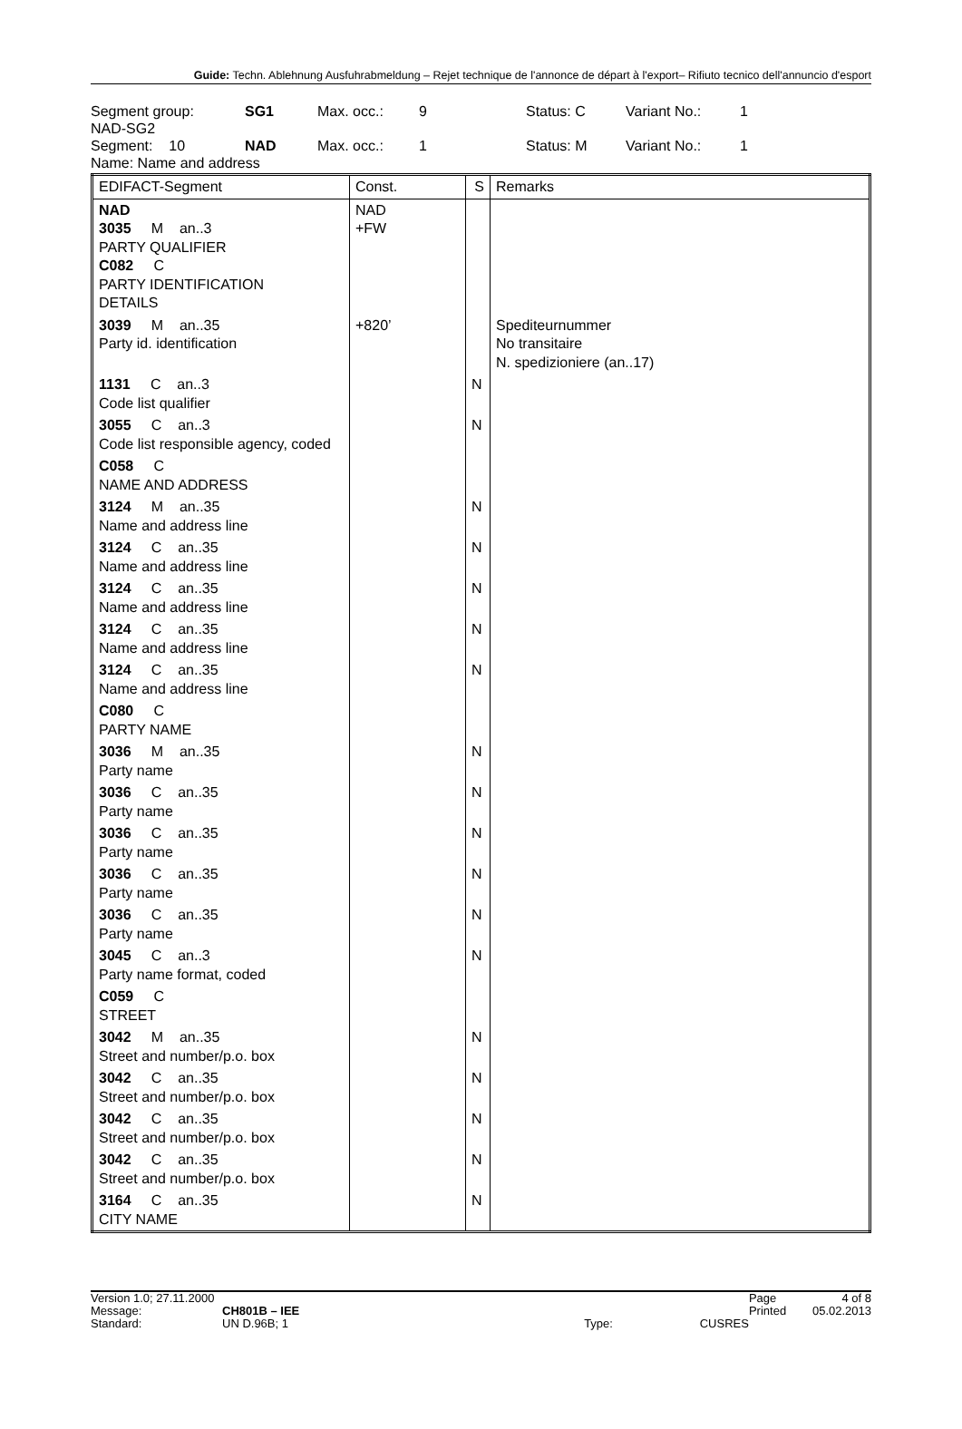Guide: Techn. Ablehnung Ausfuhrabmeldung – Rejet technique de l'annonce de départ à l'export– Rifiuto tecnico dell'annuncio d'esport
Segment group: SG1 Max. occ.: 9 Status: C Variant No.: 1
NAD-SG2
Segment: 10 NAD Max. occ.: 1 Status: M Variant No.: 1
Name: Name and address
| EDIFACT-Segment | Const. | S | Remarks |
| --- | --- | --- | --- |
| NAD 3035 M an..3 PARTY QUALIFIER C082 C PARTY IDENTIFICATION DETAILS | NAD +FW | | |
| 3039 M an..35 Party id. identification | +820’ | | Spediteurnummer No transitaire N. spedizioniere (an..17) |
| 1131 C an..3 Code list qualifier | | N | |
| 3055 C an..3 Code list responsible agency, coded | | N | |
| C058 C NAME AND ADDRESS | | | |
| 3124 M an..35 Name and address line | | N | |
| 3124 C an..35 Name and address line | | N | |
| 3124 C an..35 Name and address line | | N | |
| 3124 C an..35 Name and address line | | N | |
| 3124 C an..35 Name and address line | | N | |
| C080 C PARTY NAME | | | |
| 3036 M an..35 Party name | | N | |
| 3036 C an..35 Party name | | N | |
| 3036 C an..35 Party name | | N | |
| 3036 C an..35 Party name | | N | |
| 3036 C an..35 Party name | | N | |
| 3045 C an..3 Party name format, coded | | N | |
| C059 C STREET | | | |
| 3042 M an..35 Street and number/p.o. box | | N | |
| 3042 C an..35 Street and number/p.o. box | | N | |
| 3042 C an..35 Street and number/p.o. box | | N | |
| 3042 C an..35 Street and number/p.o. box | | N | |
| 3164 C an..35 CITY NAME | | N | |
| Version 1.0; 27.11.2000 | | | | Page | 4 of 8 |
| Message: | CH801B – IEE | | | Printed | 05.02.2013 |
| Standard: | UN D.96B; 1 | Type: | CUSRES | | |